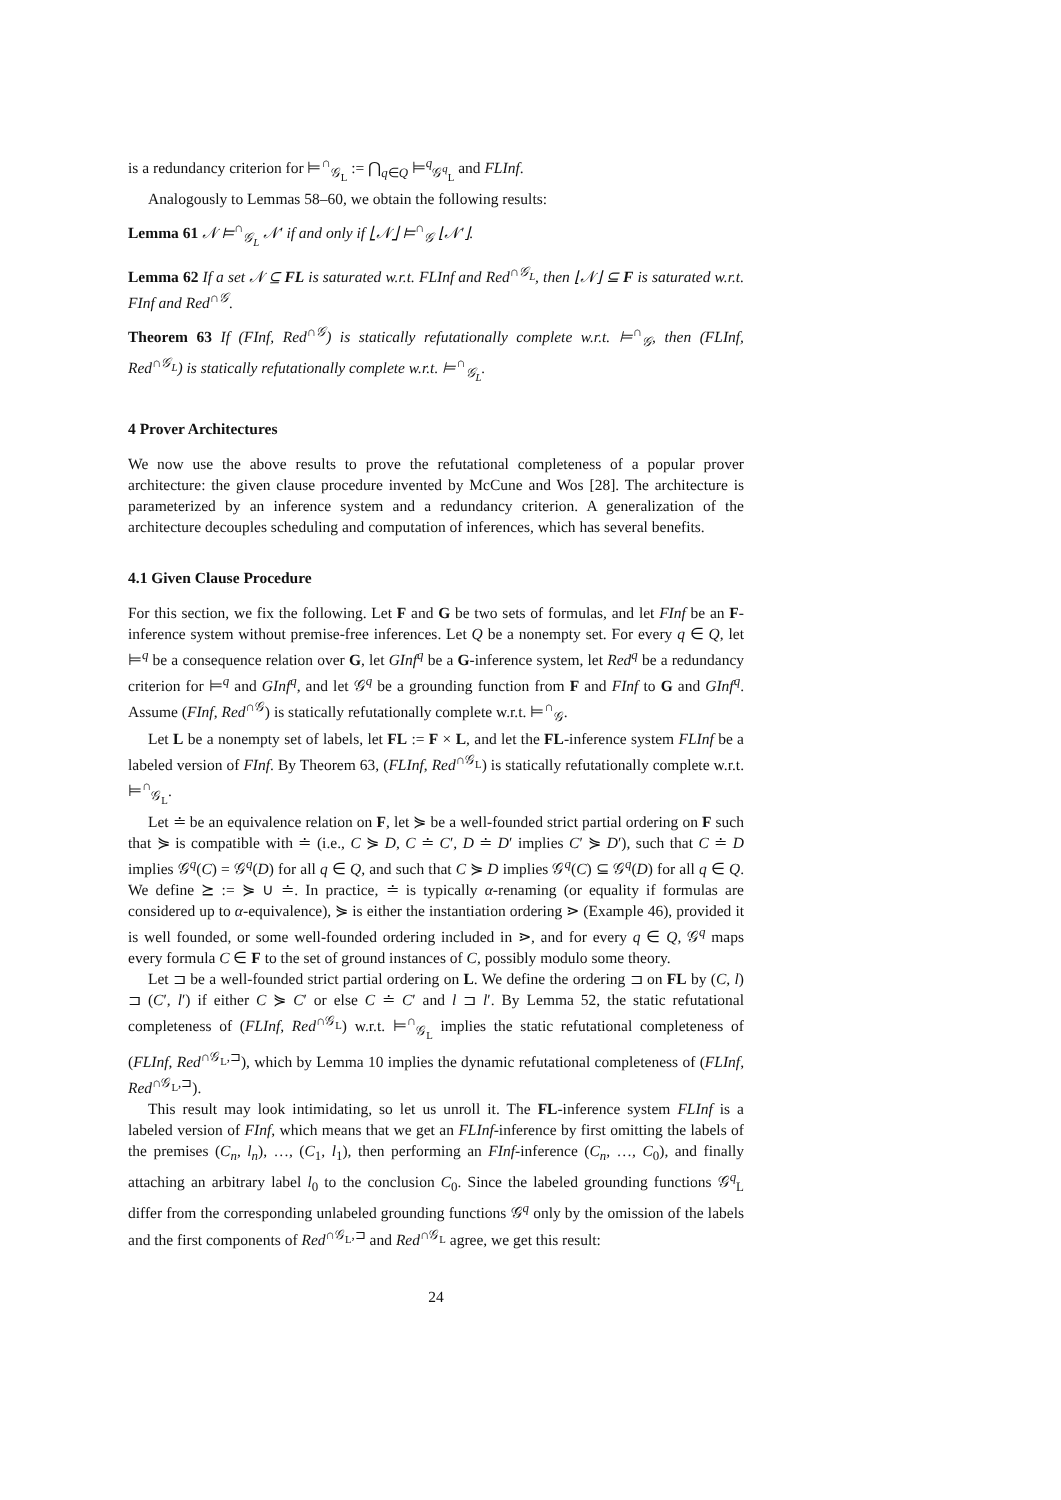is a redundancy criterion for ⊨<sup>∩</sup><sub>𝒢<sub>L</sub></sub> := ⋂<sub>q∈Q</sub> ⊨<sup>q</sup><sub>𝒢<sup>q</sup><sub>L</sub></sub> and FLInf.
Analogously to Lemmas 58–60, we obtain the following results:
Lemma 61 𝒩 ⊨<sup>∩</sup><sub>𝒢<sub>L</sub></sub> 𝒩′ if and only if ⌊𝒩⌋ ⊨<sup>∩</sup><sub>𝒢</sub> ⌊𝒩′⌋.
Lemma 62 If a set 𝒩 ⊆ FL is saturated w.r.t. FLInf and Red<sup>∩𝒢<sub>L</sub></sup>, then ⌊𝒩⌋ ⊆ F is saturated w.r.t. FInf and Red<sup>∩𝒢</sup>.
Theorem 63 If (FInf, Red<sup>∩𝒢</sup>) is statically refutationally complete w.r.t. ⊨<sup>∩</sup><sub>𝒢</sub>, then (FLInf, Red<sup>∩𝒢<sub>L</sub></sup>) is statically refutationally complete w.r.t. ⊨<sup>∩</sup><sub>𝒢<sub>L</sub></sub>.
4 Prover Architectures
We now use the above results to prove the refutational completeness of a popular prover architecture: the given clause procedure invented by McCune and Wos [28]. The architecture is parameterized by an inference system and a redundancy criterion. A generalization of the architecture decouples scheduling and computation of inferences, which has several benefits.
4.1 Given Clause Procedure
For this section, we fix the following. Let F and G be two sets of formulas, and let FInf be an F-inference system without premise-free inferences. Let Q be a nonempty set. For every q ∈ Q, let ⊨<sup>q</sup> be a consequence relation over G, let GInf<sup>q</sup> be a G-inference system, let Red<sup>q</sup> be a redundancy criterion for ⊨<sup>q</sup> and GInf<sup>q</sup>, and let 𝒢<sup>q</sup> be a grounding function from F and FInf to G and GInf<sup>q</sup>. Assume (FInf, Red<sup>∩𝒢</sup>) is statically refutationally complete w.r.t. ⊨<sup>∩</sup><sub>𝒢</sub>.
Let L be a nonempty set of labels, let FL := F × L, and let the FL-inference system FLInf be a labeled version of FInf. By Theorem 63, (FLInf, Red<sup>∩𝒢<sub>L</sub></sup>) is statically refutationally complete w.r.t. ⊨<sup>∩</sup><sub>𝒢<sub>L</sub></sub>.
Let ≐ be an equivalence relation on F, let ⋟ be a well-founded strict partial ordering on F such that ⋟ is compatible with ≐ (i.e., C ⋟ D, C ≐ C′, D ≐ D′ implies C′ ⋟ D′), such that C ≐ D implies 𝒢<sup>q</sup>(C) = 𝒢<sup>q</sup>(D) for all q ∈ Q, and such that C ⋟ D implies 𝒢<sup>q</sup>(C) ⊆ 𝒢<sup>q</sup>(D) for all q ∈ Q. We define ⪰ := ⋟ ∪ ≐. In practice, ≐ is typically α-renaming (or equality if formulas are considered up to α-equivalence), ⋟ is either the instantiation ordering ⋗ (Example 46), provided it is well founded, or some well-founded ordering included in ⋗, and for every q ∈ Q, 𝒢<sup>q</sup> maps every formula C ∈ F to the set of ground instances of C, possibly modulo some theory.
Let ⊐ be a well-founded strict partial ordering on L. We define the ordering ⊐ on FL by (C, l) ⊐ (C′, l′) if either C ⋟ C′ or else C ≐ C′ and l ⊐ l′. By Lemma 52, the static refutational completeness of (FLInf, Red<sup>∩𝒢<sub>L</sub></sup>) w.r.t. ⊨<sup>∩</sup><sub>𝒢<sub>L</sub></sub> implies the static refutational completeness of (FLInf, Red<sup>∩𝒢<sub>L</sub>,⊐</sup>), which by Lemma 10 implies the dynamic refutational completeness of (FLInf, Red<sup>∩𝒢<sub>L</sub>,⊐</sup>).
This result may look intimidating, so let us unroll it. The FL-inference system FLInf is a labeled version of FInf, which means that we get an FLInf-inference by first omitting the labels of the premises (C<sub>n</sub>, l<sub>n</sub>), …, (C<sub>1</sub>, l<sub>1</sub>), then performing an FInf-inference (C<sub>n</sub>, …, C<sub>0</sub>), and finally attaching an arbitrary label l<sub>0</sub> to the conclusion C<sub>0</sub>. Since the labeled grounding functions 𝒢<sup>q</sup><sub>L</sub> differ from the corresponding unlabeled grounding functions 𝒢<sup>q</sup> only by the omission of the labels and the first components of Red<sup>∩𝒢<sub>L</sub>,⊐</sup> and Red<sup>∩𝒢<sub>L</sub></sup> agree, we get this result:
24